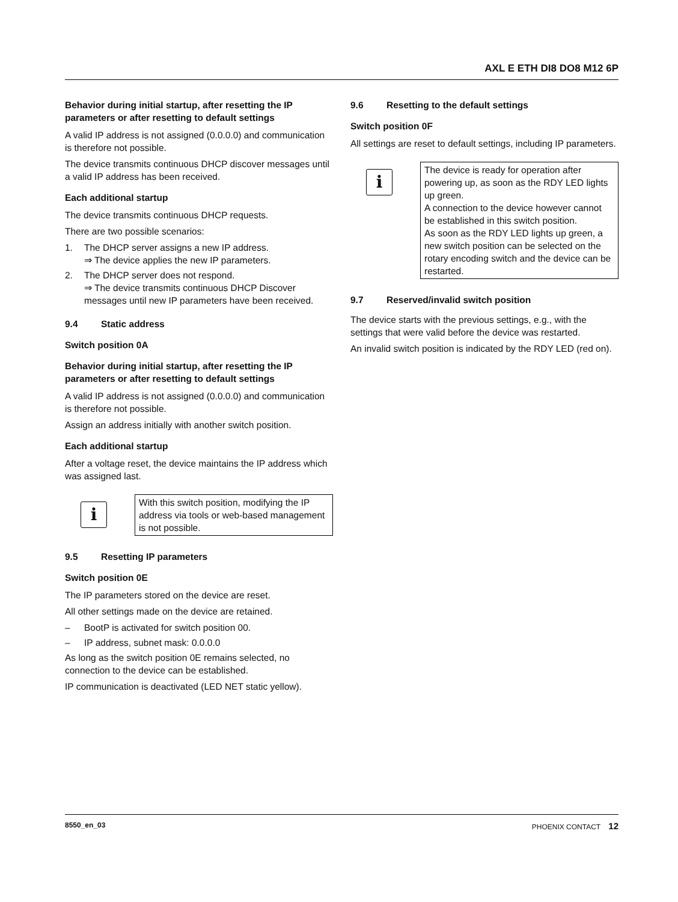AXL E ETH DI8 DO8 M12 6P
Behavior during initial startup, after resetting the IP parameters or after resetting to default settings
A valid IP address is not assigned (0.0.0.0) and communication is therefore not possible.
The device transmits continuous DHCP discover messages until a valid IP address has been received.
Each additional startup
The device transmits continuous DHCP requests.
There are two possible scenarios:
1. The DHCP server assigns a new IP address.
⇒ The device applies the new IP parameters.
2. The DHCP server does not respond.
⇒ The device transmits continuous DHCP Discover messages until new IP parameters have been received.
9.4 Static address
Switch position 0A
Behavior during initial startup, after resetting the IP parameters or after resetting to default settings
A valid IP address is not assigned (0.0.0.0) and communication is therefore not possible.
Assign an address initially with another switch position.
Each additional startup
After a voltage reset, the device maintains the IP address which was assigned last.
i
With this switch position, modifying the IP address via tools or web-based management is not possible.
9.5 Resetting IP parameters
Switch position 0E
The IP parameters stored on the device are reset.
All other settings made on the device are retained.
– BootP is activated for switch position 00.
– IP address, subnet mask: 0.0.0.0
As long as the switch position 0E remains selected, no connection to the device can be established.
IP communication is deactivated (LED NET static yellow).
9.6 Resetting to the default settings
Switch position 0F
All settings are reset to default settings, including IP parameters.
i
The device is ready for operation after powering up, as soon as the RDY LED lights up green.
A connection to the device however cannot be established in this switch position.
As soon as the RDY LED lights up green, a new switch position can be selected on the rotary encoding switch and the device can be restarted.
9.7 Reserved/invalid switch position
The device starts with the previous settings, e.g., with the settings that were valid before the device was restarted.
An invalid switch position is indicated by the RDY LED (red on).
8550_en_03 PHOENIX CONTACT 12